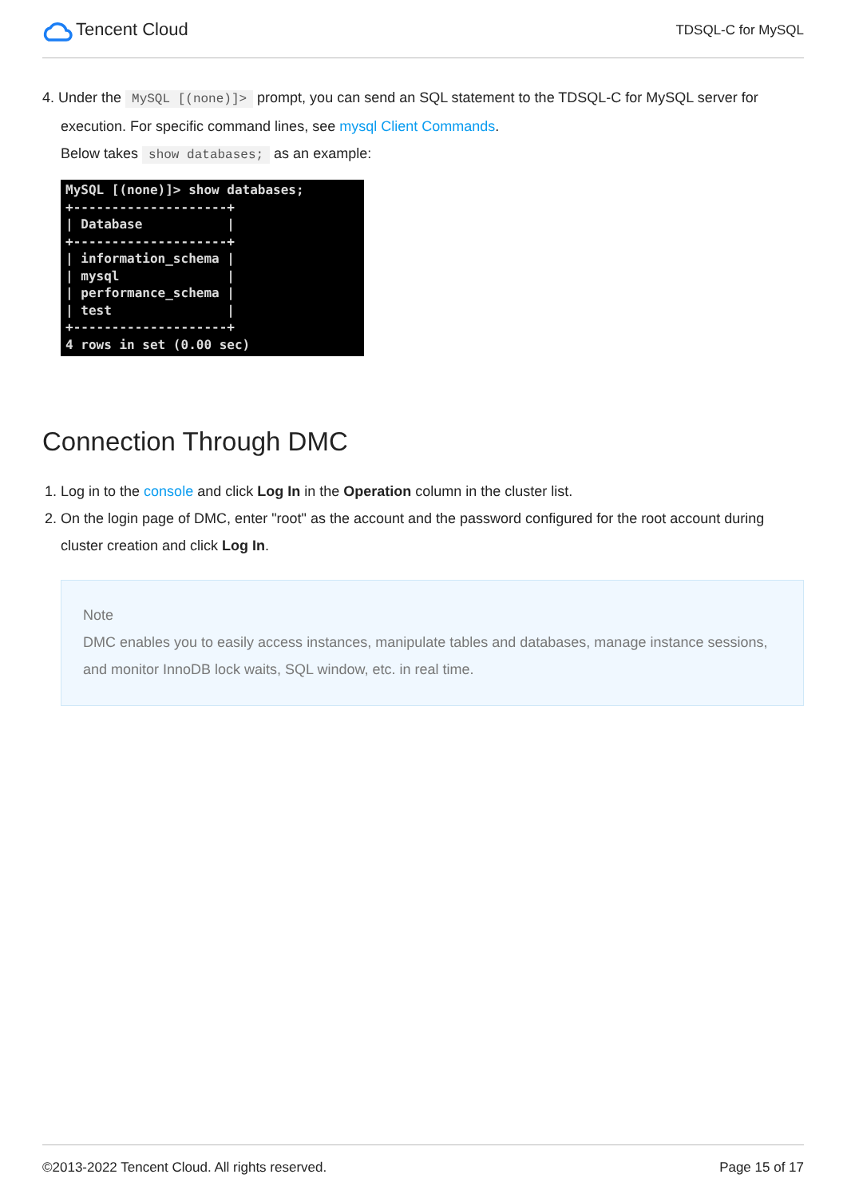Tencent Cloud
TDSQL-C for MySQL
4. Under the MySQL [(none)]> prompt, you can send an SQL statement to the TDSQL-C for MySQL server for
execution. For specific command lines, see mysql Client Commands.
Below takes show databases; as an example:
MySQL [(none)]> show databases; +--------------------+ | Database | +--------------------+ | information_schema | | mysql | | performance_schema | | test | +--------------------+ 4 rows in set (0.00 sec)
Connection Through DMC
1. Log in to the console and click Log In in the Operation column in the cluster list.
2. On the login page of DMC, enter "root" as the account and the password configured for the root account during cluster creation and click Log In.
Note
DMC enables you to easily access instances, manipulate tables and databases, manage instance sessions, and monitor InnoDB lock waits, SQL window, etc. in real time.
©2013-2022 Tencent Cloud. All rights reserved. Page 15 of 17